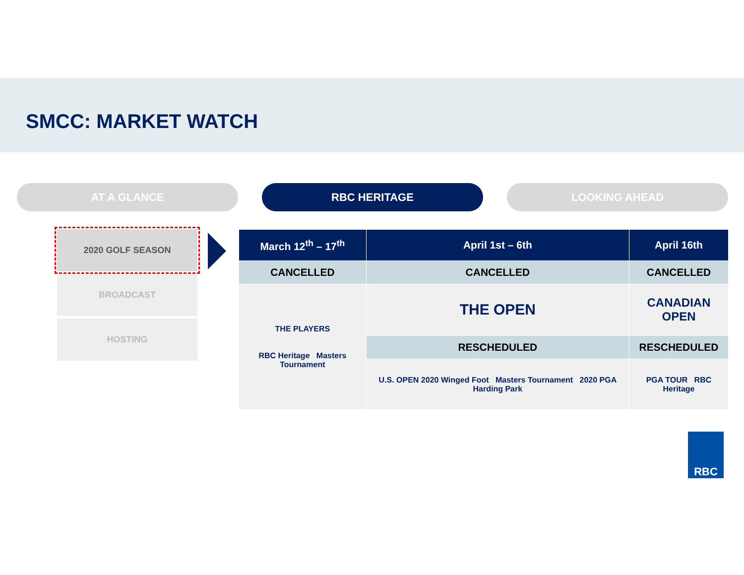SMCC: MARKET WATCH
AT A GLANCE RBC HERITAGE LOOKING AHEAD
2020 GOLF SEASON
BROADCAST
HOSTING
| March 12<sup>th</sup> – 17<sup>th</sup> | April 1st – 6th | April 16th |
| --- | --- | --- |
| CANCELLED | CANCELLED | CANCELLED |
| THE PLAYERS RBC Heritage Masters Tournament | THE OPEN | CANADIAN OPEN |
| | RESCHEDULED | RESCHEDULED |
| | U.S. OPEN 2020 Winged Foot Masters Tournament 2020 PGA Harding Park | PGA TOUR RBC Heritage |
RBC